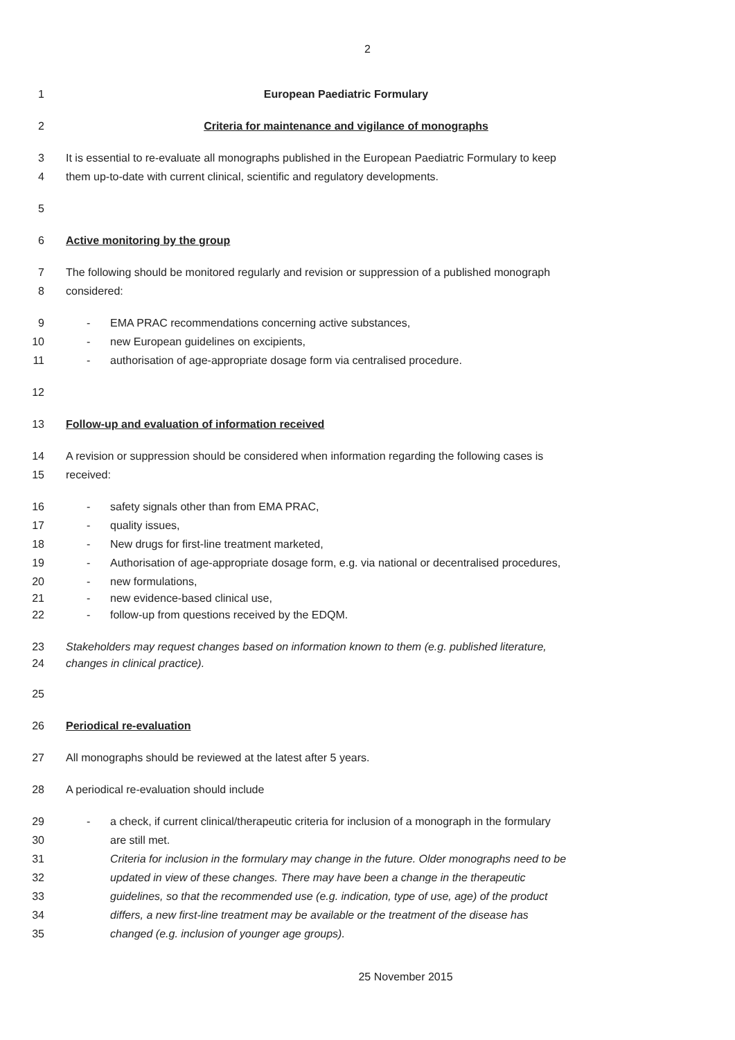2
1 European Paediatric Formulary
2 Criteria for maintenance and vigilance of monographs
3 It is essential to re-evaluate all monographs published in the European Paediatric Formulary to keep
4 them up-to-date with current clinical, scientific and regulatory developments.
5
6 Active monitoring by the group
7 The following should be monitored regularly and revision or suppression of a published monograph
8 considered:
9 - EMA PRAC recommendations concerning active substances,
10 - new European guidelines on excipients,
11 - authorisation of age-appropriate dosage form via centralised procedure.
12
13 Follow-up and evaluation of information received
14 A revision or suppression should be considered when information regarding the following cases is
15 received:
16 - safety signals other than from EMA PRAC,
17 - quality issues,
18 - New drugs for first-line treatment marketed,
19 - Authorisation of age-appropriate dosage form, e.g. via national or decentralised procedures,
20 - new formulations,
21 - new evidence-based clinical use,
22 - follow-up from questions received by the EDQM.
23 Stakeholders may request changes based on information known to them (e.g. published literature,
24 changes in clinical practice).
25
26 Periodical re-evaluation
27 All monographs should be reviewed at the latest after 5 years.
28 A periodical re-evaluation should include
29 - a check, if current clinical/therapeutic criteria for inclusion of a monograph in the formulary
30 are still met.
31 Criteria for inclusion in the formulary may change in the future. Older monographs need to be
32 updated in view of these changes. There may have been a change in the therapeutic
33 guidelines, so that the recommended use (e.g. indication, type of use, age) of the product
34 differs, a new first-line treatment may be available or the treatment of the disease has
35 changed (e.g. inclusion of younger age groups).
25 November 2015